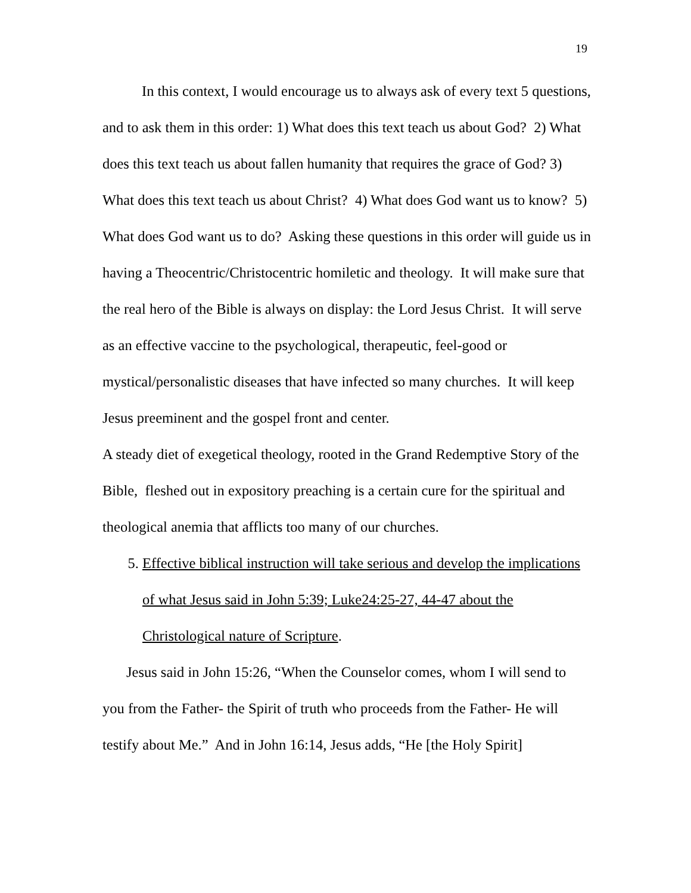19
In this context, I would encourage us to always ask of every text 5 questions, and to ask them in this order: 1) What does this text teach us about God? 2) What does this text teach us about fallen humanity that requires the grace of God? 3) What does this text teach us about Christ? 4) What does God want us to know? 5) What does God want us to do? Asking these questions in this order will guide us in having a Theocentric/Christocentric homiletic and theology. It will make sure that the real hero of the Bible is always on display: the Lord Jesus Christ. It will serve as an effective vaccine to the psychological, therapeutic, feel-good or mystical/personalistic diseases that have infected so many churches. It will keep Jesus preeminent and the gospel front and center.
A steady diet of exegetical theology, rooted in the Grand Redemptive Story of the Bible, fleshed out in expository preaching is a certain cure for the spiritual and theological anemia that afflicts too many of our churches.
5. Effective biblical instruction will take serious and develop the implications of what Jesus said in John 5:39; Luke24:25-27, 44-47 about the Christological nature of Scripture.
Jesus said in John 15:26, “When the Counselor comes, whom I will send to you from the Father- the Spirit of truth who proceeds from the Father- He will testify about Me.” And in John 16:14, Jesus adds, “He [the Holy Spirit]